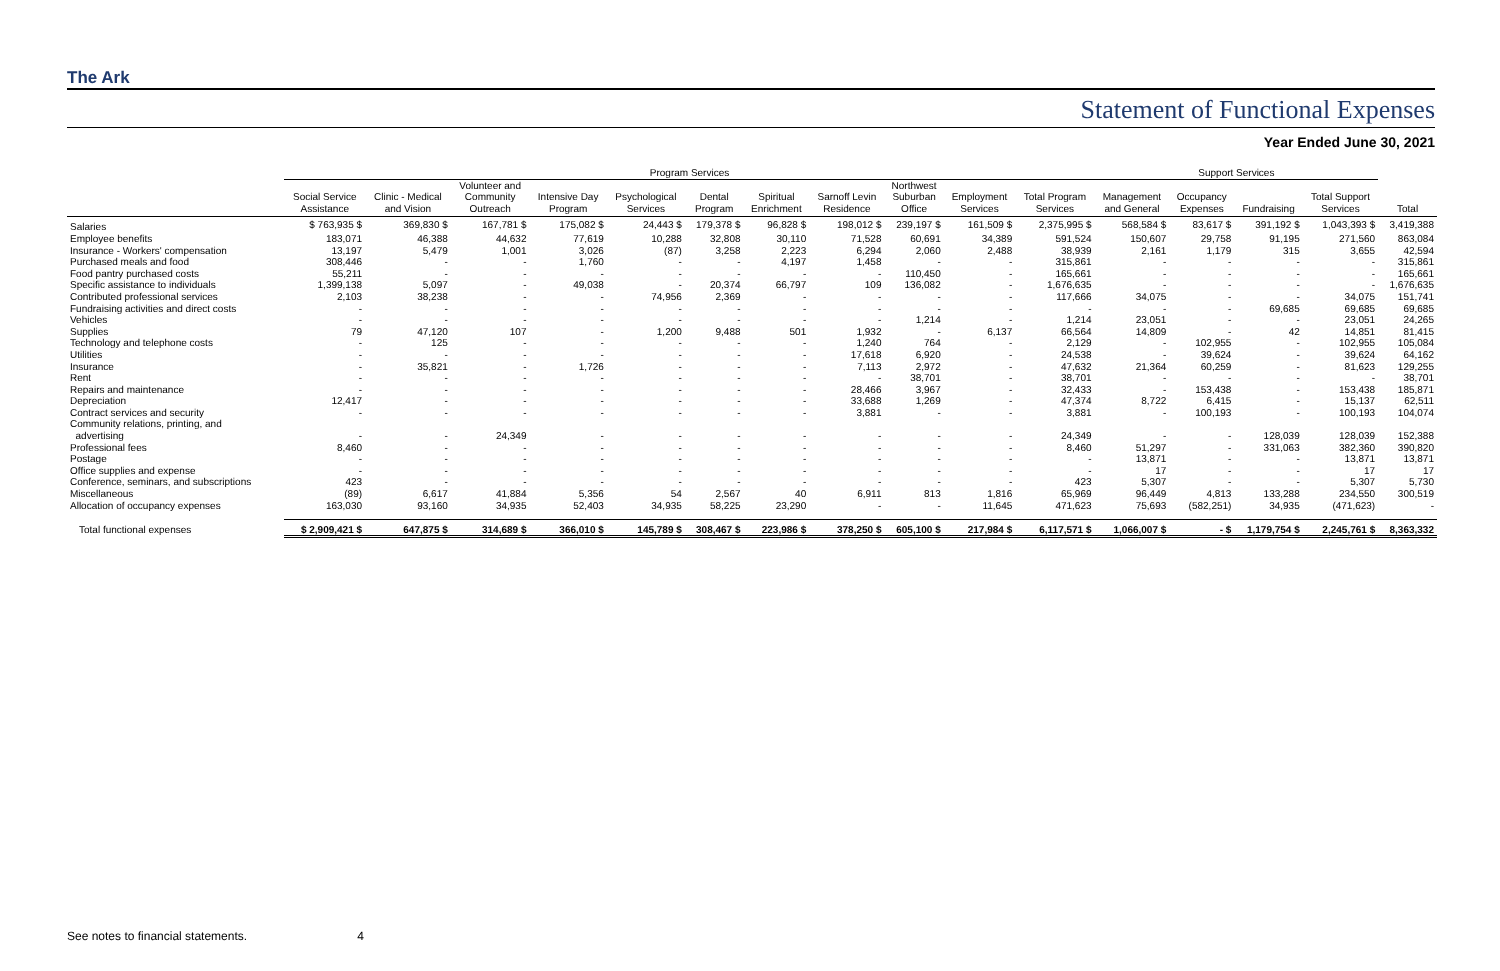The Ark
Statement of Functional Expenses
Year Ended June 30, 2021
| | Program Services | | | | | | | | | | | Support Services | | | | |
| --- | --- | --- | --- | --- | --- | --- | --- | --- | --- | --- | --- | --- | --- | --- | --- | --- |
| | Social Service Assistance | Clinic - Medical and Vision | Volunteer and Community Outreach | Intensive Day Program | Psychological Services | Dental Program | Spiritual Enrichment | Sarnoff Levin Residence | Northwest Suburban Office | Employment Services | Total Program Services | Management and General | Occupancy Expenses | Fundraising | Total Support Services | Total |
| Salaries | $ 763,935 $ | 369,830 $ | 167,781 $ | 175,082 $ | 24,443 $ | 179,378 $ | 96,828 $ | 198,012 $ | 239,197 $ | 161,509 $ | 2,375,995 $ | 568,584 $ | 83,617 $ | 391,192 $ | 1,043,393 $ | 3,419,388 |
| Employee benefits | 183,071 | 46,388 | 44,632 | 77,619 | 10,288 | 32,808 | 30,110 | 71,528 | 60,691 | 34,389 | 591,524 | 150,607 | 29,758 | 91,195 | 271,560 | 863,084 |
| Insurance - Workers' compensation | 13,197 | 5,479 | 1,001 | 3,026 | (87) | 3,258 | 2,223 | 6,294 | 2,060 | 2,488 | 38,939 | 2,161 | 1,179 | 315 | 3,655 | 42,594 |
| Purchased meals and food | 308,446 | - | - | 1,760 | - | - | 4,197 | 1,458 | - | - | 315,861 | - | - | - | - | 315,861 |
| Food pantry purchased costs | 55,211 | - | - | - | - | - | - | - | 110,450 | - | 165,661 | - | - | - | - | 165,661 |
| Specific assistance to individuals | 1,399,138 | 5,097 | - | 49,038 | - | 20,374 | 66,797 | 109 | 136,082 | - | 1,676,635 | - | - | - | - | 1,676,635 |
| Contributed professional services | 2,103 | 38,238 | - | - | 74,956 | 2,369 | - | - | - | - | 117,666 | 34,075 | - | - | 34,075 | 151,741 |
| Fundraising activities and direct costs | - | - | - | - | - | - | - | - | - | - | - | - | - | 69,685 | 69,685 | 69,685 |
| Vehicles | - | - | - | - | - | - | - | - | 1,214 | - | 1,214 | 23,051 | - | - | 23,051 | 24,265 |
| Supplies | 79 | 47,120 | 107 | - | 1,200 | 9,488 | 501 | 1,932 | - | 6,137 | 66,564 | 14,809 | - | 42 | 14,851 | 81,415 |
| Technology and telephone costs | - | 125 | - | - | - | - | - | 1,240 | 764 | - | 2,129 | - | 102,955 | - | 102,955 | 105,084 |
| Utilities | - | - | - | - | - | - | - | 17,618 | 6,920 | - | 24,538 | - | 39,624 | - | 39,624 | 64,162 |
| Insurance | - | 35,821 | - | 1,726 | - | - | - | 7,113 | 2,972 | - | 47,632 | 21,364 | 60,259 | - | 81,623 | 129,255 |
| Rent | - | - | - | - | - | - | - | - | 38,701 | - | 38,701 | - | - | - | - | 38,701 |
| Repairs and maintenance | - | - | - | - | - | - | - | 28,466 | 3,967 | - | 32,433 | - | 153,438 | - | 153,438 | 185,871 |
| Depreciation | 12,417 | - | - | - | - | - | - | 33,688 | 1,269 | - | 47,374 | 8,722 | 6,415 | - | 15,137 | 62,511 |
| Contract services and security | - | - | - | - | - | - | - | 3,881 | - | - | 3,881 | - | 100,193 | - | 100,193 | 104,074 |
| Community relations, printing, and advertising | - | - | 24,349 | - | - | - | - | - | - | - | 24,349 | - | - | 128,039 | 128,039 | 152,388 |
| Professional fees | 8,460 | - | - | - | - | - | - | - | - | - | 8,460 | 51,297 | - | 331,063 | 382,360 | 390,820 |
| Postage | - | - | - | - | - | - | - | - | - | - | - | 13,871 | - | - | 13,871 | 13,871 |
| Office supplies and expense | - | - | - | - | - | - | - | - | - | - | - | 17 | - | - | 17 | 17 |
| Conference, seminars, and subscriptions | 423 | - | - | - | - | - | - | - | - | - | 423 | 5,307 | - | - | 5,307 | 5,730 |
| Miscellaneous | (89) | 6,617 | 41,884 | 5,356 | 54 | 2,567 | 40 | 6,911 | 813 | 1,816 | 65,969 | 96,449 | 4,813 | 133,288 | 234,550 | 300,519 |
| Allocation of occupancy expenses | 163,030 | 93,160 | 34,935 | 52,403 | 34,935 | 58,225 | 23,290 | - | - | 11,645 | 471,623 | 75,693 | (582,251) | 34,935 | (471,623) | - |
| Total functional expenses | $ 2,909,421 $ | 647,875 $ | 314,689 $ | 366,010 $ | 145,789 $ | 308,467 $ | 223,986 $ | 378,250 $ | 605,100 $ | 217,984 $ | 6,117,571 $ | 1,066,007 $ | - $ | 1,179,754 $ | 2,245,761 $ | 8,363,332 |
See notes to financial statements. 4